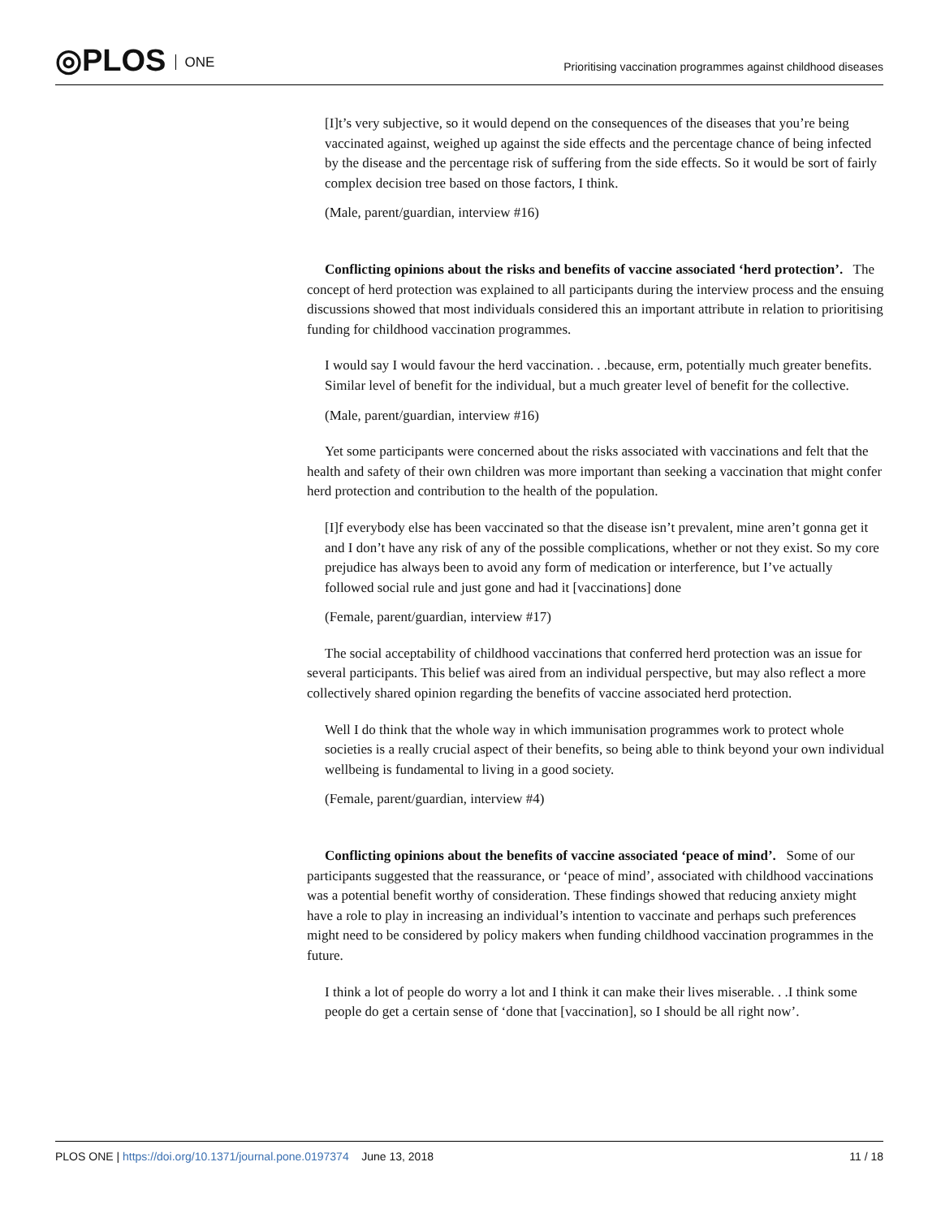◎PLOS ONE
Prioritising vaccination programmes against childhood diseases
[I]t’s very subjective, so it would depend on the consequences of the diseases that you’re being vaccinated against, weighed up against the side effects and the percentage chance of being infected by the disease and the percentage risk of suffering from the side effects. So it would be sort of fairly complex decision tree based on those factors, I think.
(Male, parent/guardian, interview #16)
Conflicting opinions about the risks and benefits of vaccine associated ‘herd protection’. The concept of herd protection was explained to all participants during the interview process and the ensuing discussions showed that most individuals considered this an important attribute in relation to prioritising funding for childhood vaccination programmes.
I would say I would favour the herd vaccination. . .because, erm, potentially much greater benefits. Similar level of benefit for the individual, but a much greater level of benefit for the collective.
(Male, parent/guardian, interview #16)
Yet some participants were concerned about the risks associated with vaccinations and felt that the health and safety of their own children was more important than seeking a vaccination that might confer herd protection and contribution to the health of the population.
[I]f everybody else has been vaccinated so that the disease isn’t prevalent, mine aren’t gonna get it and I don’t have any risk of any of the possible complications, whether or not they exist. So my core prejudice has always been to avoid any form of medication or interference, but I’ve actually followed social rule and just gone and had it [vaccinations] done
(Female, parent/guardian, interview #17)
The social acceptability of childhood vaccinations that conferred herd protection was an issue for several participants. This belief was aired from an individual perspective, but may also reflect a more collectively shared opinion regarding the benefits of vaccine associated herd protection.
Well I do think that the whole way in which immunisation programmes work to protect whole societies is a really crucial aspect of their benefits, so being able to think beyond your own individual wellbeing is fundamental to living in a good society.
(Female, parent/guardian, interview #4)
Conflicting opinions about the benefits of vaccine associated ‘peace of mind’. Some of our participants suggested that the reassurance, or ‘peace of mind’, associated with childhood vaccinations was a potential benefit worthy of consideration. These findings showed that reducing anxiety might have a role to play in increasing an individual’s intention to vaccinate and perhaps such preferences might need to be considered by policy makers when funding childhood vaccination programmes in the future.
I think a lot of people do worry a lot and I think it can make their lives miserable. . .I think some people do get a certain sense of ‘done that [vaccination], so I should be all right now’.
PLOS ONE | https://doi.org/10.1371/journal.pone.0197374 June 13, 2018
11 / 18